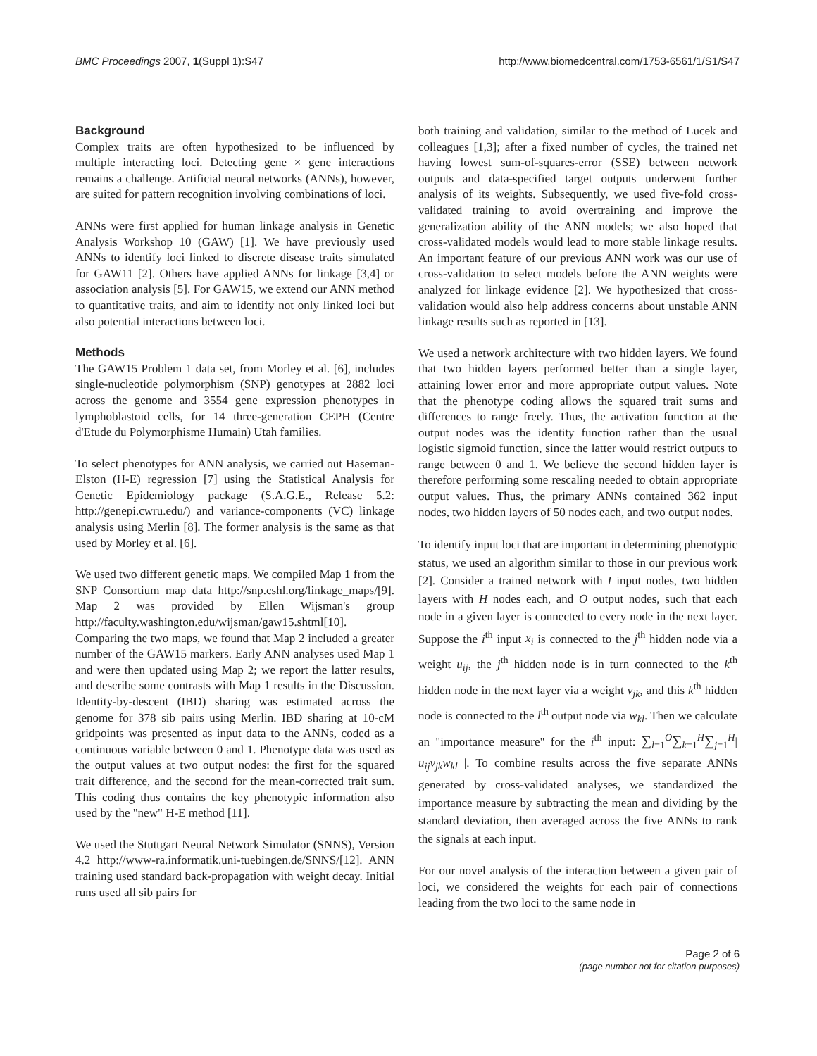BMC Proceedings 2007, 1(Suppl 1):S47 http://www.biomedcentral.com/1753-6561/1/S1/S47
Background
Complex traits are often hypothesized to be influenced by multiple interacting loci. Detecting gene × gene interactions remains a challenge. Artificial neural networks (ANNs), however, are suited for pattern recognition involving combinations of loci.
ANNs were first applied for human linkage analysis in Genetic Analysis Workshop 10 (GAW) [1]. We have previously used ANNs to identify loci linked to discrete disease traits simulated for GAW11 [2]. Others have applied ANNs for linkage [3,4] or association analysis [5]. For GAW15, we extend our ANN method to quantitative traits, and aim to identify not only linked loci but also potential interactions between loci.
Methods
The GAW15 Problem 1 data set, from Morley et al. [6], includes single-nucleotide polymorphism (SNP) genotypes at 2882 loci across the genome and 3554 gene expression phenotypes in lymphoblastoid cells, for 14 three-generation CEPH (Centre d'Etude du Polymorphisme Humain) Utah families.
To select phenotypes for ANN analysis, we carried out Haseman-Elston (H-E) regression [7] using the Statistical Analysis for Genetic Epidemiology package (S.A.G.E., Release 5.2: http://genepi.cwru.edu/) and variance-components (VC) linkage analysis using Merlin [8]. The former analysis is the same as that used by Morley et al. [6].
We used two different genetic maps. We compiled Map 1 from the SNP Consortium map data http://snp.cshl.org/linkage_maps/[9]. Map 2 was provided by Ellen Wijsman's group http://faculty.washington.edu/wijsman/gaw15.shtml[10]. Comparing the two maps, we found that Map 2 included a greater number of the GAW15 markers. Early ANN analyses used Map 1 and were then updated using Map 2; we report the latter results, and describe some contrasts with Map 1 results in the Discussion. Identity-by-descent (IBD) sharing was estimated across the genome for 378 sib pairs using Merlin. IBD sharing at 10-cM gridpoints was presented as input data to the ANNs, coded as a continuous variable between 0 and 1. Phenotype data was used as the output values at two output nodes: the first for the squared trait difference, and the second for the mean-corrected trait sum. This coding thus contains the key phenotypic information also used by the "new" H-E method [11].
We used the Stuttgart Neural Network Simulator (SNNS), Version 4.2 http://www-ra.informatik.uni-tuebingen.de/SNNS/[12]. ANN training used standard back-propagation with weight decay. Initial runs used all sib pairs for
both training and validation, similar to the method of Lucek and colleagues [1,3]; after a fixed number of cycles, the trained net having lowest sum-of-squares-error (SSE) between network outputs and data-specified target outputs underwent further analysis of its weights. Subsequently, we used five-fold cross-validated training to avoid overtraining and improve the generalization ability of the ANN models; we also hoped that cross-validated models would lead to more stable linkage results. An important feature of our previous ANN work was our use of cross-validation to select models before the ANN weights were analyzed for linkage evidence [2]. We hypothesized that cross-validation would also help address concerns about unstable ANN linkage results such as reported in [13].
We used a network architecture with two hidden layers. We found that two hidden layers performed better than a single layer, attaining lower error and more appropriate output values. Note that the phenotype coding allows the squared trait sums and differences to range freely. Thus, the activation function at the output nodes was the identity function rather than the usual logistic sigmoid function, since the latter would restrict outputs to range between 0 and 1. We believe the second hidden layer is therefore performing some rescaling needed to obtain appropriate output values. Thus, the primary ANNs contained 362 input nodes, two hidden layers of 50 nodes each, and two output nodes.
To identify input loci that are important in determining phenotypic status, we used an algorithm similar to those in our previous work [2]. Consider a trained network with I input nodes, two hidden layers with H nodes each, and O output nodes, such that each node in a given layer is connected to every node in the next layer. Suppose the i<sup>th</sup> input x<sub>i</sub> is connected to the j<sup>th</sup> hidden node via a weight u<sub>ij</sub>, the j<sup>th</sup> hidden node is in turn connected to the k<sup>th</sup> hidden node in the next layer via a weight v<sub>jk</sub>, and this k<sup>th</sup> hidden node is connected to the l<sup>th</sup> output node via w<sub>kl</sub>. Then we calculate an "importance measure" for the i<sup>th</sup> input: ∑<sub>l=1</sub><sup>O</sup>∑<sub>k=1</sub><sup>H</sup>∑<sub>j=1</sub><sup>H</sup>| u<sub>ij</sub>v<sub>jk</sub>w<sub>kl</sub> |. To combine results across the five separate ANNs generated by cross-validated analyses, we standardized the importance measure by subtracting the mean and dividing by the standard deviation, then averaged across the five ANNs to rank the signals at each input.
For our novel analysis of the interaction between a given pair of loci, we considered the weights for each pair of connections leading from the two loci to the same node in
Page 2 of 6
(page number not for citation purposes)